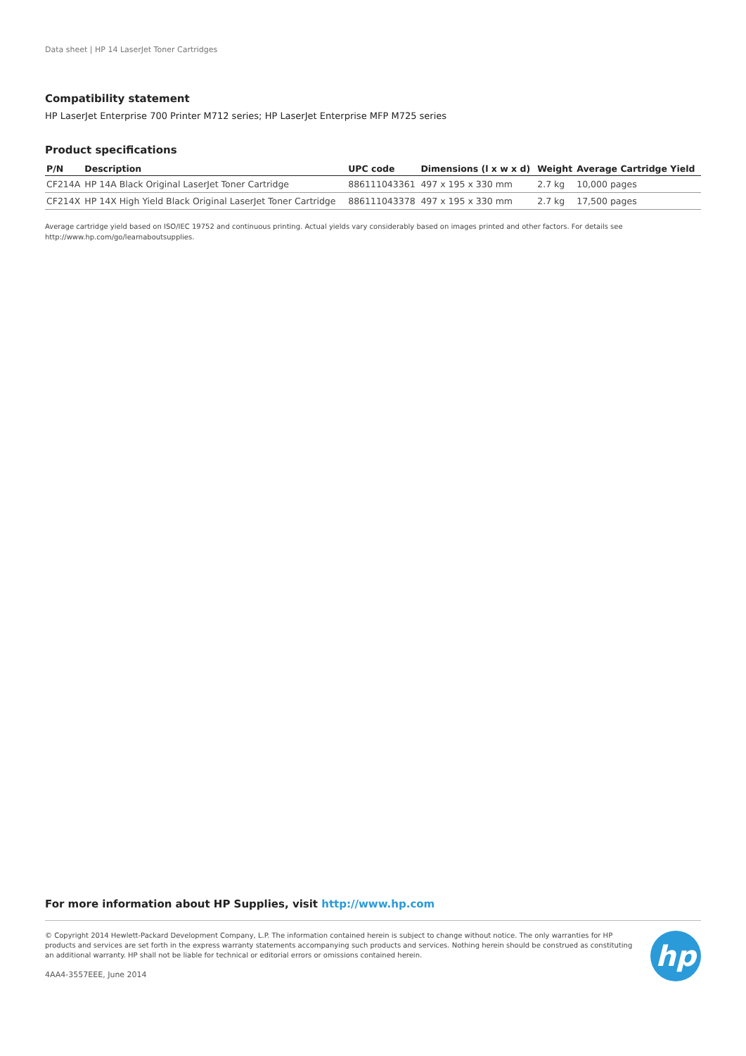Data sheet | HP 14 LaserJet Toner Cartridges
Compatibility statement
HP LaserJet Enterprise 700 Printer M712 series; HP LaserJet Enterprise MFP M725 series
Product specifications
| P/N | Description | UPC code | Dimensions (l x w x d) | Weight | Average Cartridge Yield |
| --- | --- | --- | --- | --- | --- |
| CF214A | HP 14A Black Original LaserJet Toner Cartridge | 886111043361 | 497 x 195 x 330 mm | 2.7 kg | 10,000 pages |
| CF214X | HP 14X High Yield Black Original LaserJet Toner Cartridge | 886111043378 | 497 x 195 x 330 mm | 2.7 kg | 17,500 pages |
Average cartridge yield based on ISO/IEC 19752 and continuous printing. Actual yields vary considerably based on images printed and other factors. For details see http://www.hp.com/go/learnaboutsupplies.
For more information about HP Supplies, visit http://www.hp.com
© Copyright 2014 Hewlett-Packard Development Company, L.P. The information contained herein is subject to change without notice. The only warranties for HP products and services are set forth in the express warranty statements accompanying such products and services. Nothing herein should be construed as constituting an additional warranty. HP shall not be liable for technical or editorial errors or omissions contained herein.
4AA4-3557EEE, June 2014
hp